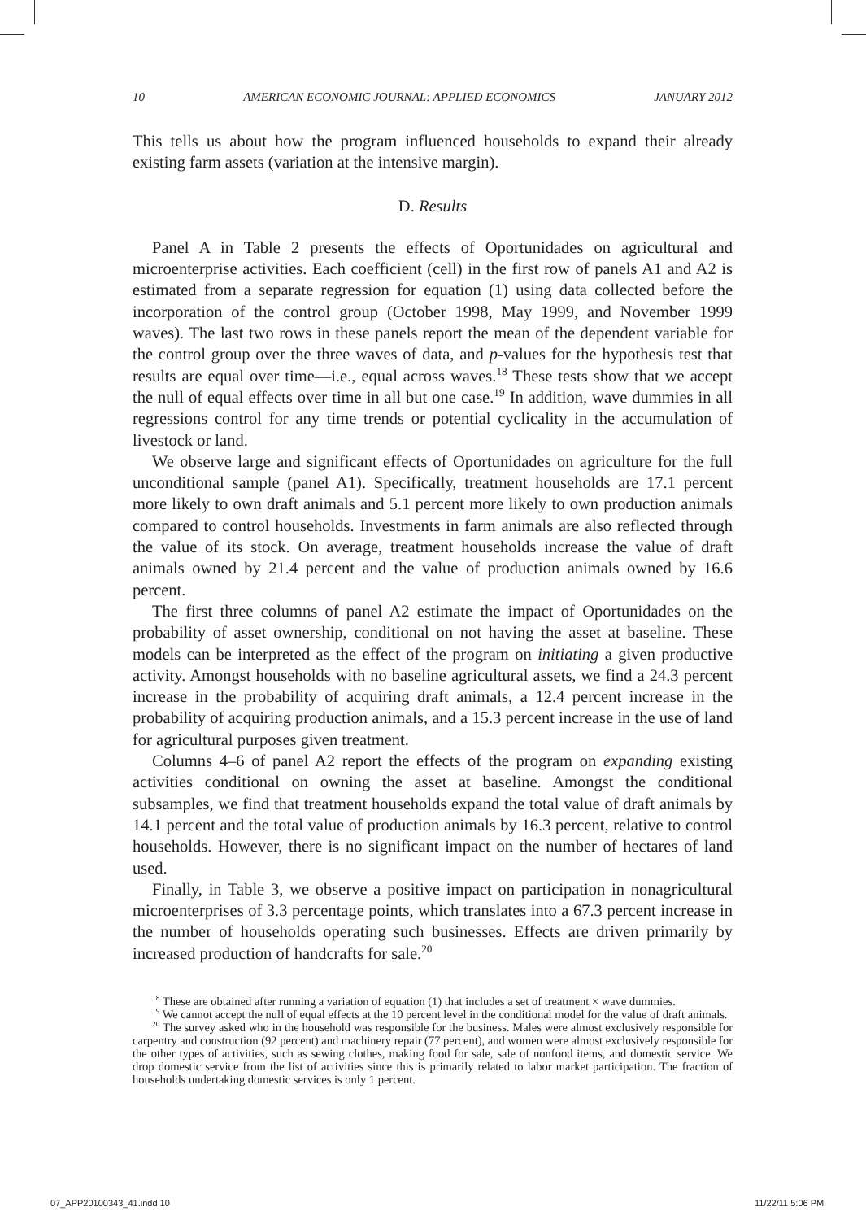10 AMERICAN ECONOMIC JOURNAL: APPLIED ECONOMICS JANUARY 2012
This tells us about how the program influenced households to expand their already existing farm assets (variation at the intensive margin).
D. Results
Panel A in Table 2 presents the effects of Oportunidades on agricultural and microenterprise activities. Each coefficient (cell) in the first row of panels A1 and A2 is estimated from a separate regression for equation (1) using data collected before the incorporation of the control group (October 1998, May 1999, and November 1999 waves). The last two rows in these panels report the mean of the dependent variable for the control group over the three waves of data, and p-values for the hypothesis test that results are equal over time—i.e., equal across waves.<sup>18</sup> These tests show that we accept the null of equal effects over time in all but one case.<sup>19</sup> In addition, wave dummies in all regressions control for any time trends or potential cyclicality in the accumulation of livestock or land.
We observe large and significant effects of Oportunidades on agriculture for the full unconditional sample (panel A1). Specifically, treatment households are 17.1 percent more likely to own draft animals and 5.1 percent more likely to own production animals compared to control households. Investments in farm animals are also reflected through the value of its stock. On average, treatment households increase the value of draft animals owned by 21.4 percent and the value of production animals owned by 16.6 percent.
The first three columns of panel A2 estimate the impact of Oportunidades on the probability of asset ownership, conditional on not having the asset at baseline. These models can be interpreted as the effect of the program on initiating a given productive activity. Amongst households with no baseline agricultural assets, we find a 24.3 percent increase in the probability of acquiring draft animals, a 12.4 percent increase in the probability of acquiring production animals, and a 15.3 percent increase in the use of land for agricultural purposes given treatment.
Columns 4–6 of panel A2 report the effects of the program on expanding existing activities conditional on owning the asset at baseline. Amongst the conditional subsamples, we find that treatment households expand the total value of draft animals by 14.1 percent and the total value of production animals by 16.3 percent, relative to control households. However, there is no significant impact on the number of hectares of land used.
Finally, in Table 3, we observe a positive impact on participation in nonagricultural microenterprises of 3.3 percentage points, which translates into a 67.3 percent increase in the number of households operating such businesses. Effects are driven primarily by increased production of handcrafts for sale.<sup>20</sup>
<sup>18</sup> These are obtained after running a variation of equation (1) that includes a set of treatment × wave dummies.
<sup>19</sup> We cannot accept the null of equal effects at the 10 percent level in the conditional model for the value of draft animals.
<sup>20</sup> The survey asked who in the household was responsible for the business. Males were almost exclusively responsible for carpentry and construction (92 percent) and machinery repair (77 percent), and women were almost exclusively responsible for the other types of activities, such as sewing clothes, making food for sale, sale of nonfood items, and domestic service. We drop domestic service from the list of activities since this is primarily related to labor market participation. The fraction of households undertaking domestic services is only 1 percent.
07_APP20100343_41.indd 10 11/22/11 5:06 PM